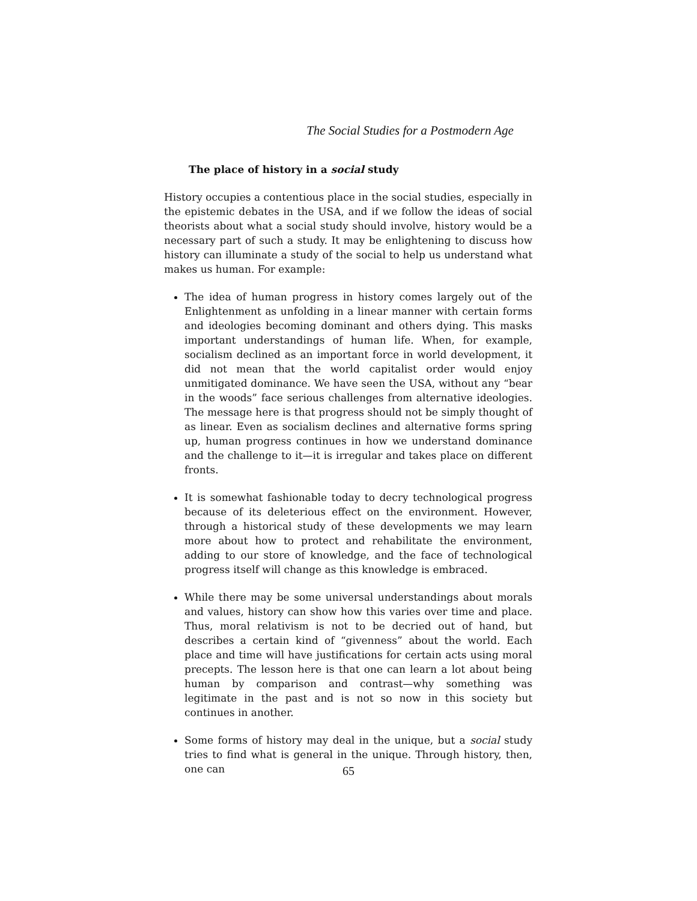The Social Studies for a Postmodern Age
The place of history in a social study
History occupies a contentious place in the social studies, especially in the epistemic debates in the USA, and if we follow the ideas of social theorists about what a social study should involve, history would be a necessary part of such a study. It may be enlightening to discuss how history can illuminate a study of the social to help us understand what makes us human. For example:
The idea of human progress in history comes largely out of the Enlightenment as unfolding in a linear manner with certain forms and ideologies becoming dominant and others dying. This masks important understandings of human life. When, for example, socialism declined as an important force in world development, it did not mean that the world capitalist order would enjoy unmitigated dominance. We have seen the USA, without any “bear in the woods” face serious challenges from alternative ideologies. The message here is that progress should not be simply thought of as linear. Even as socialism declines and alternative forms spring up, human progress continues in how we understand dominance and the challenge to it—it is irregular and takes place on different fronts.
It is somewhat fashionable today to decry technological progress because of its deleterious effect on the environment. However, through a historical study of these developments we may learn more about how to protect and rehabilitate the environment, adding to our store of knowledge, and the face of technological progress itself will change as this knowledge is embraced.
While there may be some universal understandings about morals and values, history can show how this varies over time and place. Thus, moral relativism is not to be decried out of hand, but describes a certain kind of “givenness” about the world. Each place and time will have justifications for certain acts using moral precepts. The lesson here is that one can learn a lot about being human by comparison and contrast—why something was legitimate in the past and is not so now in this society but continues in another.
Some forms of history may deal in the unique, but a social study tries to find what is general in the unique. Through history, then, one can
65